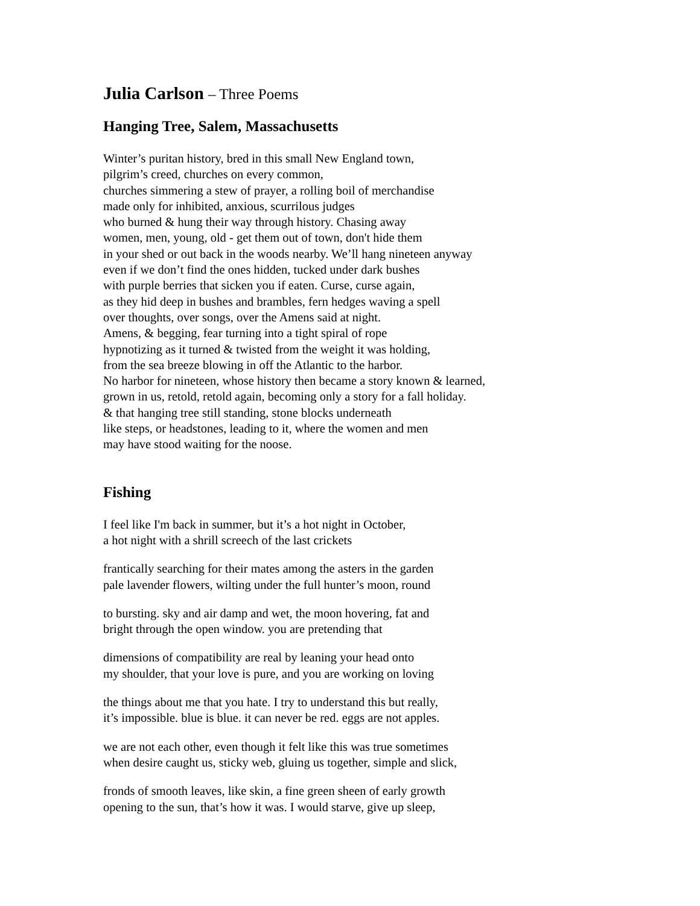Julia Carlson – Three Poems
Hanging Tree, Salem, Massachusetts
Winter’s puritan history, bred in this small New England town,
pilgrim’s creed, churches on every common,
churches simmering a stew of prayer, a rolling boil of merchandise
made only for inhibited, anxious, scurrilous judges
who burned & hung their way through history. Chasing away
women, men, young, old - get them out of town, don't hide them
in your shed or out back in the woods nearby. We’ll hang nineteen anyway
even if we don’t find the ones hidden, tucked under dark bushes
with purple berries that sicken you if eaten. Curse, curse again,
as they hid deep in bushes and brambles, fern hedges waving a spell
over thoughts, over songs, over the Amens said at night.
Amens, & begging, fear turning into a tight spiral of rope
hypnotizing as it turned & twisted from the weight it was holding,
from the sea breeze blowing in off the Atlantic to the harbor.
No harbor for nineteen, whose history then became a story known & learned,
grown in us, retold, retold again, becoming only a story for a fall holiday.
& that hanging tree still standing, stone blocks underneath
like steps, or headstones, leading to it, where the women and men
may have stood waiting for the noose.
Fishing
I feel like I'm back in summer, but it’s a hot night in October,
a hot night with a shrill screech of the last crickets
frantically searching for their mates among the asters in the garden
pale lavender flowers, wilting under the full hunter’s moon, round
to bursting. sky and air damp and wet, the moon hovering, fat and
bright through the open window. you are pretending that
dimensions of compatibility are real by leaning your head onto
my shoulder, that your love is pure, and you are working on loving
the things about me that you hate. I try to understand this but really,
it’s impossible. blue is blue. it can never be red. eggs are not apples.
we are not each other, even though it felt like this was true sometimes
when desire caught us, sticky web, gluing us together, simple and slick,
fronds of smooth leaves, like skin, a fine green sheen of early growth
opening to the sun, that’s how it was. I would starve, give up sleep,